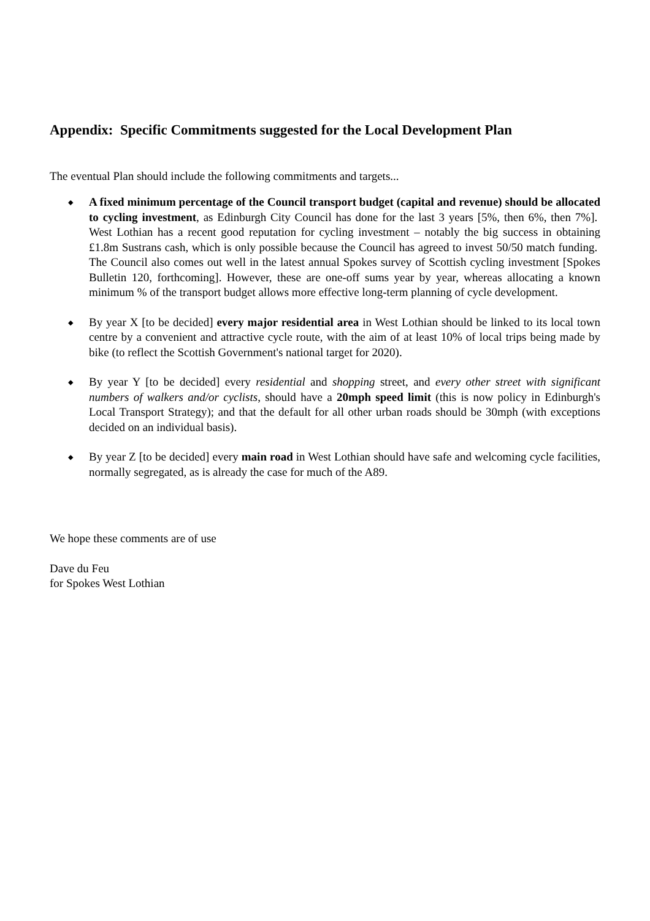Appendix: Specific Commitments suggested for the Local Development Plan
The eventual Plan should include the following commitments and targets...
◆ A fixed minimum percentage of the Council transport budget (capital and revenue) should be allocated to cycling investment, as Edinburgh City Council has done for the last 3 years [5%, then 6%, then 7%]. West Lothian has a recent good reputation for cycling investment – notably the big success in obtaining £1.8m Sustrans cash, which is only possible because the Council has agreed to invest 50/50 match funding. The Council also comes out well in the latest annual Spokes survey of Scottish cycling investment [Spokes Bulletin 120, forthcoming]. However, these are one-off sums year by year, whereas allocating a known minimum % of the transport budget allows more effective long-term planning of cycle development.
◆ By year X [to be decided] every major residential area in West Lothian should be linked to its local town centre by a convenient and attractive cycle route, with the aim of at least 10% of local trips being made by bike (to reflect the Scottish Government's national target for 2020).
◆ By year Y [to be decided] every residential and shopping street, and every other street with significant numbers of walkers and/or cyclists, should have a 20mph speed limit (this is now policy in Edinburgh's Local Transport Strategy); and that the default for all other urban roads should be 30mph (with exceptions decided on an individual basis).
◆ By year Z [to be decided] every main road in West Lothian should have safe and welcoming cycle facilities, normally segregated, as is already the case for much of the A89.
We hope these comments are of use
Dave du Feu
for Spokes West Lothian